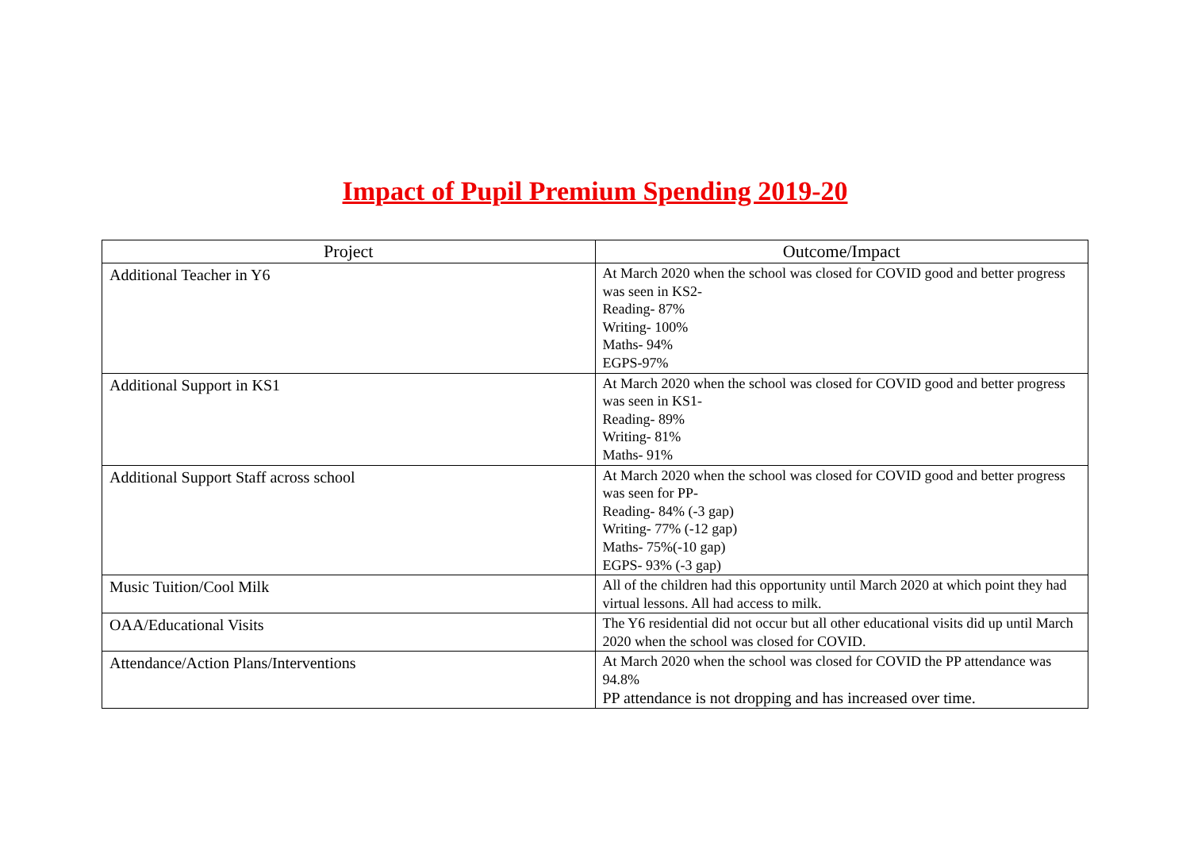Impact of Pupil Premium Spending 2019-20
| Project | Outcome/Impact |
| --- | --- |
| Additional Teacher in Y6 | At March 2020 when the school was closed for COVID good and better progress was seen in KS2- Reading- 87% Writing- 100% Maths- 94% EGPS-97% |
| Additional Support in KS1 | At March 2020 when the school was closed for COVID good and better progress was seen in KS1- Reading- 89% Writing- 81% Maths- 91% |
| Additional Support Staff across school | At March 2020 when the school was closed for COVID good and better progress was seen for PP- Reading- 84% (-3 gap) Writing- 77% (-12 gap) Maths- 75%(-10 gap) EGPS- 93% (-3 gap) |
| Music Tuition/Cool Milk | All of the children had this opportunity until March 2020 at which point they had virtual lessons. All had access to milk. |
| OAA/Educational Visits | The Y6 residential did not occur but all other educational visits did up until March 2020 when the school was closed for COVID. |
| Attendance/Action Plans/Interventions | At March 2020 when the school was closed for COVID the PP attendance was 94.8% PP attendance is not dropping and has increased over time. |